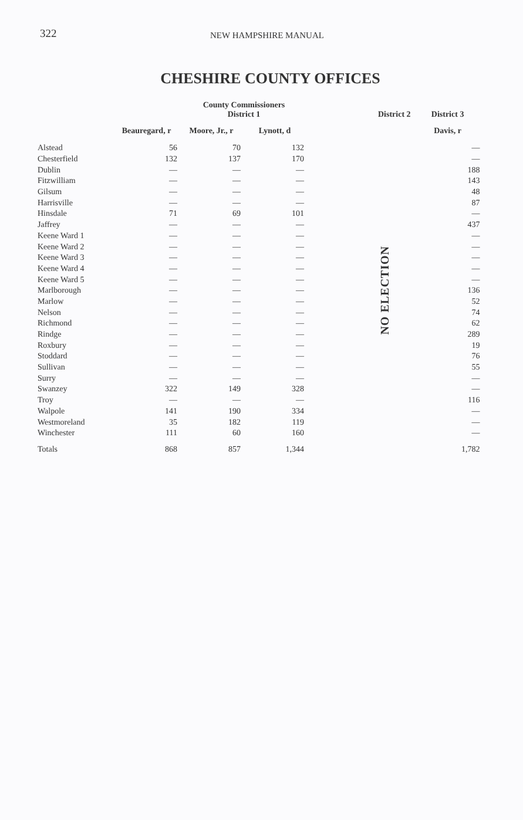322 NEW HAMPSHIRE MANUAL
CHESHIRE COUNTY OFFICES
| | County Commissioners District 1 | | | | District 2 | District 3 |
| --- | --- | --- | --- | --- | --- | --- |
| | Beauregard, r | Moore, Jr., r | Lynott, d | | | Davis, r |
| Alstead | 56 | 70 | 132 | | NO ELECTION | — |
| Chesterfield | 132 | 137 | 170 | | | — |
| Dublin | — | — | — | | | 188 |
| Fitzwilliam | — | — | — | | | 143 |
| Gilsum | — | — | — | | | 48 |
| Harrisville | — | — | — | | | 87 |
| Hinsdale | 71 | 69 | 101 | | | — |
| Jaffrey | — | — | — | | | 437 |
| Keene Ward 1 | — | — | — | | | — |
| Keene Ward 2 | — | — | — | | | — |
| Keene Ward 3 | — | — | — | | | — |
| Keene Ward 4 | — | — | — | | | — |
| Keene Ward 5 | — | — | — | | | — |
| Marlborough | — | — | — | | | 136 |
| Marlow | — | — | — | | | 52 |
| Nelson | — | — | — | | | 74 |
| Richmond | — | — | — | | | 62 |
| Rindge | — | — | — | | | 289 |
| Roxbury | — | — | — | | | 19 |
| Stoddard | — | — | — | | | 76 |
| Sullivan | — | — | — | | | 55 |
| Surry | — | — | — | | | — |
| Swanzey | 322 | 149 | 328 | | | — |
| Troy | — | — | — | | | 116 |
| Walpole | 141 | 190 | 334 | | | — |
| Westmoreland | 35 | 182 | 119 | | | — |
| Winchester | 111 | 60 | 160 | | | — |
| Totals | 868 | 857 | 1,344 | | | 1,782 |